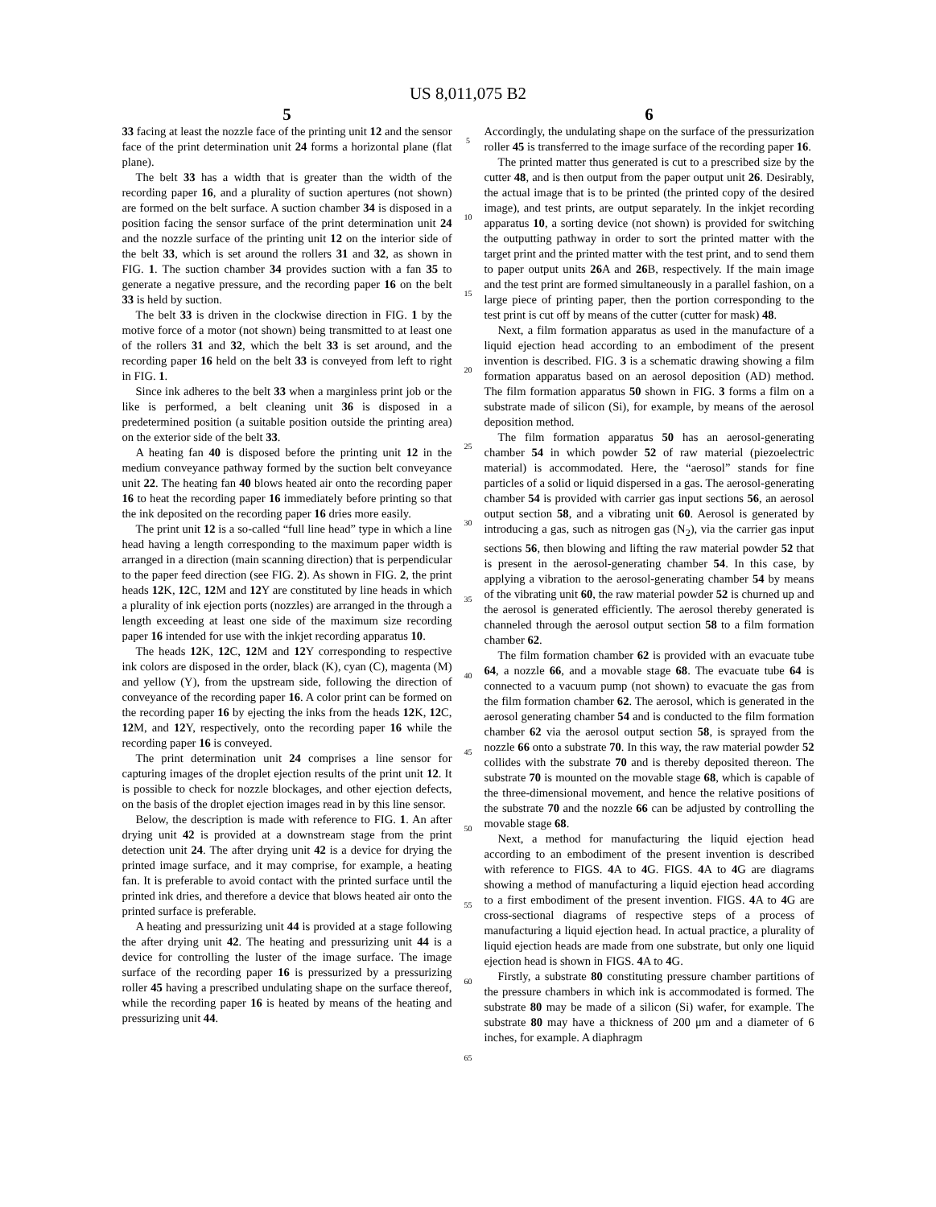US 8,011,075 B2
5
33 facing at least the nozzle face of the printing unit 12 and the sensor face of the print determination unit 24 forms a horizontal plane (flat plane).
The belt 33 has a width that is greater than the width of the recording paper 16, and a plurality of suction apertures (not shown) are formed on the belt surface. A suction chamber 34 is disposed in a position facing the sensor surface of the print determination unit 24 and the nozzle surface of the printing unit 12 on the interior side of the belt 33, which is set around the rollers 31 and 32, as shown in FIG. 1. The suction chamber 34 provides suction with a fan 35 to generate a negative pressure, and the recording paper 16 on the belt 33 is held by suction.
The belt 33 is driven in the clockwise direction in FIG. 1 by the motive force of a motor (not shown) being transmitted to at least one of the rollers 31 and 32, which the belt 33 is set around, and the recording paper 16 held on the belt 33 is conveyed from left to right in FIG. 1.
Since ink adheres to the belt 33 when a marginless print job or the like is performed, a belt cleaning unit 36 is disposed in a predetermined position (a suitable position outside the printing area) on the exterior side of the belt 33.
A heating fan 40 is disposed before the printing unit 12 in the medium conveyance pathway formed by the suction belt conveyance unit 22. The heating fan 40 blows heated air onto the recording paper 16 to heat the recording paper 16 immediately before printing so that the ink deposited on the recording paper 16 dries more easily.
The print unit 12 is a so-called “full line head” type in which a line head having a length corresponding to the maximum paper width is arranged in a direction (main scanning direction) that is perpendicular to the paper feed direction (see FIG. 2). As shown in FIG. 2, the print heads 12 K, 12 C, 12 M and 12 Y are constituted by line heads in which a plurality of ink ejection ports (nozzles) are arranged in the through a length exceeding at least one side of the maximum size recording paper 16 intended for use with the inkjet recording apparatus 10.
The heads 12 K, 12 C, 12 M and 12 Y corresponding to respective ink colors are disposed in the order, black (K), cyan (C), magenta (M) and yellow (Y), from the upstream side, following the direction of conveyance of the recording paper 16. A color print can be formed on the recording paper 16 by ejecting the inks from the heads 12 K, 12 C, 12 M, and 12 Y, respectively, onto the recording paper 16 while the recording paper 16 is conveyed.
The print determination unit 24 comprises a line sensor for capturing images of the droplet ejection results of the print unit 12. It is possible to check for nozzle blockages, and other ejection defects, on the basis of the droplet ejection images read in by this line sensor.
Below, the description is made with reference to FIG. 1. An after drying unit 42 is provided at a downstream stage from the print detection unit 24. The after drying unit 42 is a device for drying the printed image surface, and it may comprise, for example, a heating fan. It is preferable to avoid contact with the printed surface until the printed ink dries, and therefore a device that blows heated air onto the printed surface is preferable.
A heating and pressurizing unit 44 is provided at a stage following the after drying unit 42. The heating and pressurizing unit 44 is a device for controlling the luster of the image surface. The image surface of the recording paper 16 is pressurized by a pressurizing roller 45 having a prescribed undulating shape on the surface thereof, while the recording paper 16 is heated by means of the heating and pressurizing unit 44.
5
10
15
20
25
30
35
40
45
50
55
60
65
6
Accordingly, the undulating shape on the surface of the pressurization roller 45 is transferred to the image surface of the recording paper 16.
The printed matter thus generated is cut to a prescribed size by the cutter 48, and is then output from the paper output unit 26. Desirably, the actual image that is to be printed (the printed copy of the desired image), and test prints, are output separately. In the inkjet recording apparatus 10, a sorting device (not shown) is provided for switching the outputting pathway in order to sort the printed matter with the target print and the printed matter with the test print, and to send them to paper output units 26 A and 26 B, respectively. If the main image and the test print are formed simultaneously in a parallel fashion, on a large piece of printing paper, then the portion corresponding to the test print is cut off by means of the cutter (cutter for mask) 48.
Next, a film formation apparatus as used in the manufacture of a liquid ejection head according to an embodiment of the present invention is described. FIG. 3 is a schematic drawing showing a film formation apparatus based on an aerosol deposition (AD) method. The film formation apparatus 50 shown in FIG. 3 forms a film on a substrate made of silicon (Si), for example, by means of the aerosol deposition method.
The film formation apparatus 50 has an aerosol-generating chamber 54 in which powder 52 of raw material (piezoelectric material) is accommodated. Here, the “aerosol” stands for fine particles of a solid or liquid dispersed in a gas. The aerosol-generating chamber 54 is provided with carrier gas input sections 56, an aerosol output section 58, and a vibrating unit 60. Aerosol is generated by introducing a gas, such as nitrogen gas (N<sub>2</sub>), via the carrier gas input sections 56, then blowing and lifting the raw material powder 52 that is present in the aerosol-generating chamber 54. In this case, by applying a vibration to the aerosol-generating chamber 54 by means of the vibrating unit 60, the raw material powder 52 is churned up and the aerosol is generated efficiently. The aerosol thereby generated is channeled through the aerosol output section 58 to a film formation chamber 62.
The film formation chamber 62 is provided with an evacuate tube 64, a nozzle 66, and a movable stage 68. The evacuate tube 64 is connected to a vacuum pump (not shown) to evacuate the gas from the film formation chamber 62. The aerosol, which is generated in the aerosol generating chamber 54 and is conducted to the film formation chamber 62 via the aerosol output section 58, is sprayed from the nozzle 66 onto a substrate 70. In this way, the raw material powder 52 collides with the substrate 70 and is thereby deposited thereon. The substrate 70 is mounted on the movable stage 68, which is capable of the three-dimensional movement, and hence the relative positions of the substrate 70 and the nozzle 66 can be adjusted by controlling the movable stage 68.
Next, a method for manufacturing the liquid ejection head according to an embodiment of the present invention is described with reference to FIGS. 4 A to 4 G. FIGS. 4 A to 4 G are diagrams showing a method of manufacturing a liquid ejection head according to a first embodiment of the present invention. FIGS. 4 A to 4 G are cross-sectional diagrams of respective steps of a process of manufacturing a liquid ejection head. In actual practice, a plurality of liquid ejection heads are made from one substrate, but only one liquid ejection head is shown in FIGS. 4 A to 4 G.
Firstly, a substrate 80 constituting pressure chamber partitions of the pressure chambers in which ink is accommodated is formed. The substrate 80 may be made of a silicon (Si) wafer, for example. The substrate 80 may have a thickness of 200 μm and a diameter of 6 inches, for example. A diaphragm